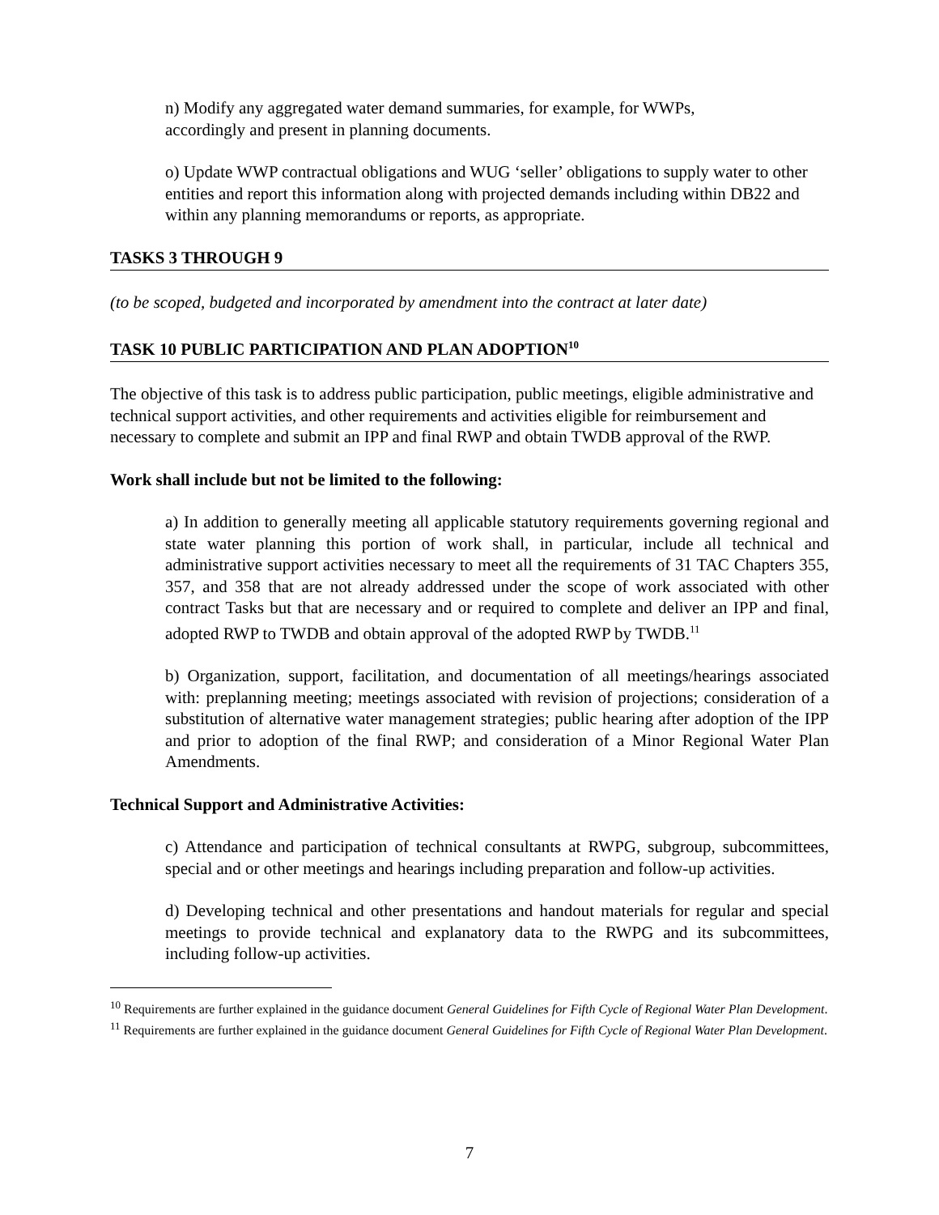n) Modify any aggregated water demand summaries, for example, for WWPs,
accordingly and present in planning documents.
o) Update WWP contractual obligations and WUG ‘seller’ obligations to supply water to other entities and report this information along with projected demands including within DB22 and within any planning memorandums or reports, as appropriate.
TASKS 3 THROUGH 9
(to be scoped, budgeted and incorporated by amendment into the contract at later date)
TASK 10 PUBLIC PARTICIPATION AND PLAN ADOPTION<sup>10</sup>
The objective of this task is to address public participation, public meetings, eligible administrative and technical support activities, and other requirements and activities eligible for reimbursement and necessary to complete and submit an IPP and final RWP and obtain TWDB approval of the RWP.
Work shall include but not be limited to the following:
a) In addition to generally meeting all applicable statutory requirements governing regional and state water planning this portion of work shall, in particular, include all technical and administrative support activities necessary to meet all the requirements of 31 TAC Chapters 355, 357, and 358 that are not already addressed under the scope of work associated with other contract Tasks but that are necessary and or required to complete and deliver an IPP and final, adopted RWP to TWDB and obtain approval of the adopted RWP by TWDB.<sup>11</sup>
b) Organization, support, facilitation, and documentation of all meetings/hearings associated with: preplanning meeting; meetings associated with revision of projections; consideration of a substitution of alternative water management strategies; public hearing after adoption of the IPP and prior to adoption of the final RWP; and consideration of a Minor Regional Water Plan Amendments.
Technical Support and Administrative Activities:
c) Attendance and participation of technical consultants at RWPG, subgroup, subcommittees, special and or other meetings and hearings including preparation and follow-up activities.
d) Developing technical and other presentations and handout materials for regular and special meetings to provide technical and explanatory data to the RWPG and its subcommittees, including follow-up activities.
<sup>10</sup> Requirements are further explained in the guidance document General Guidelines for Fifth Cycle of Regional Water Plan Development.
<sup>11</sup> Requirements are further explained in the guidance document General Guidelines for Fifth Cycle of Regional Water Plan Development.
7